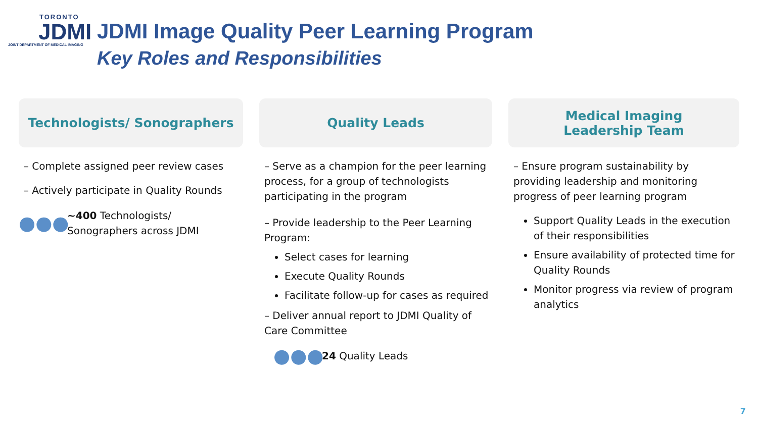TORONTO
JDMI
JOINT DEPARTMENT OF MEDICAL IMAGING
JDMI Image Quality Peer Learning Program
Key Roles and Responsibilities
Technologists/ Sonographers
– Complete assigned peer review cases
– Actively participate in Quality Rounds
●●● ~400 Technologists/
Sonographers across JDMI
Quality Leads
– Serve as a champion for the peer learning process, for a group of technologists participating in the program
– Provide leadership to the Peer Learning Program:
Select cases for learning
Execute Quality Rounds
Facilitate follow-up for cases as required
– Deliver annual report to JDMI Quality of Care Committee
●●● 24 Quality Leads
Medical Imaging
Leadership Team
– Ensure program sustainability by providing leadership and monitoring progress of peer learning program
Support Quality Leads in the execution of their responsibilities
Ensure availability of protected time for Quality Rounds
Monitor progress via review of program analytics
7